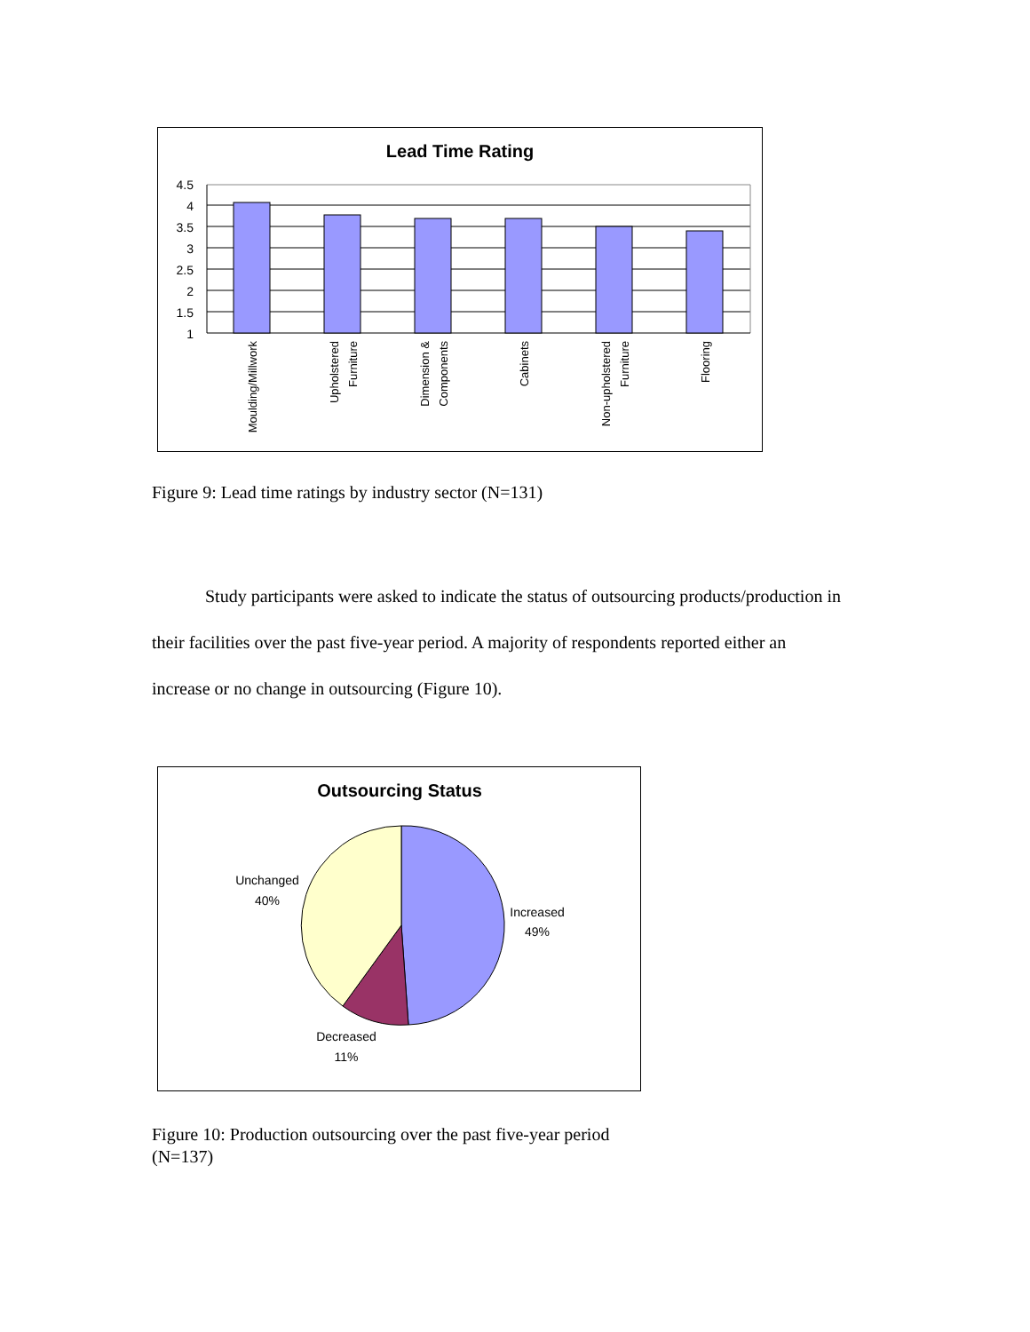Lead Time Rating
4.5
4
3.5
3
2.5
2
1.5
1
Moulding/Millwork
Upholstered
Furniture
Dimension &
Components
Cabinets
Non-upholstered
Furniture
Flooring
Figure 9: Lead time ratings by industry sector (N=131)
Study participants were asked to indicate the status of outsourcing products/production in their facilities over the past five-year period. A majority of respondents reported either an increase or no change in outsourcing (Figure 10).
Outsourcing Status
Unchanged
40%
Increased
49%
Decreased
11%
Figure 10: Production outsourcing over the past five-year period (N=137)